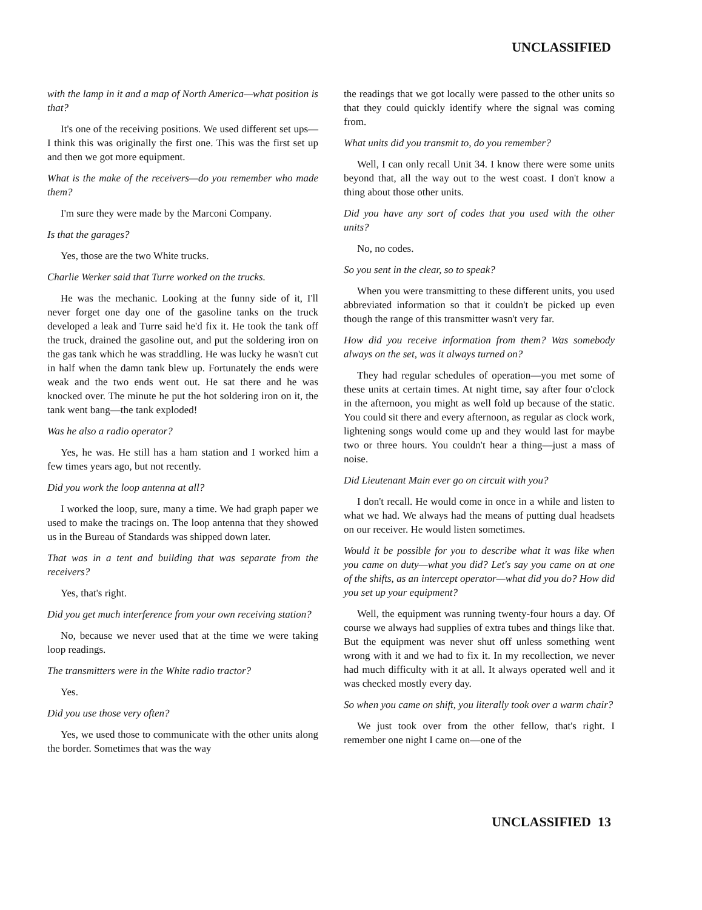UNCLASSIFIED
with the lamp in it and a map of North America—what position is that?
It's one of the receiving positions. We used different set ups—I think this was originally the first one. This was the first set up and then we got more equipment.
What is the make of the receivers—do you remember who made them?
I'm sure they were made by the Marconi Company.
Is that the garages?
Yes, those are the two White trucks.
Charlie Werker said that Turre worked on the trucks.
He was the mechanic. Looking at the funny side of it, I'll never forget one day one of the gasoline tanks on the truck developed a leak and Turre said he'd fix it. He took the tank off the truck, drained the gasoline out, and put the soldering iron on the gas tank which he was straddling. He was lucky he wasn't cut in half when the damn tank blew up. Fortunately the ends were weak and the two ends went out. He sat there and he was knocked over. The minute he put the hot soldering iron on it, the tank went bang—the tank exploded!
Was he also a radio operator?
Yes, he was. He still has a ham station and I worked him a few times years ago, but not recently.
Did you work the loop antenna at all?
I worked the loop, sure, many a time. We had graph paper we used to make the tracings on. The loop antenna that they showed us in the Bureau of Standards was shipped down later.
That was in a tent and building that was separate from the receivers?
Yes, that's right.
Did you get much interference from your own receiving station?
No, because we never used that at the time we were taking loop readings.
The transmitters were in the White radio tractor?
Yes.
Did you use those very often?
Yes, we used those to communicate with the other units along the border. Sometimes that was the way
the readings that we got locally were passed to the other units so that they could quickly identify where the signal was coming from.
What units did you transmit to, do you remember?
Well, I can only recall Unit 34. I know there were some units beyond that, all the way out to the west coast. I don't know a thing about those other units.
Did you have any sort of codes that you used with the other units?
No, no codes.
So you sent in the clear, so to speak?
When you were transmitting to these different units, you used abbreviated information so that it couldn't be picked up even though the range of this transmitter wasn't very far.
How did you receive information from them? Was somebody always on the set, was it always turned on?
They had regular schedules of operation—you met some of these units at certain times. At night time, say after four o'clock in the afternoon, you might as well fold up because of the static. You could sit there and every afternoon, as regular as clock work, lightening songs would come up and they would last for maybe two or three hours. You couldn't hear a thing—just a mass of noise.
Did Lieutenant Main ever go on circuit with you?
I don't recall. He would come in once in a while and listen to what we had. We always had the means of putting dual headsets on our receiver. He would listen sometimes.
Would it be possible for you to describe what it was like when you came on duty—what you did? Let's say you came on at one of the shifts, as an intercept operator—what did you do? How did you set up your equipment?
Well, the equipment was running twenty-four hours a day. Of course we always had supplies of extra tubes and things like that. But the equipment was never shut off unless something went wrong with it and we had to fix it. In my recollection, we never had much difficulty with it at all. It always operated well and it was checked mostly every day.
So when you came on shift, you literally took over a warm chair?
We just took over from the other fellow, that's right. I remember one night I came on—one of the
UNCLASSIFIED 13